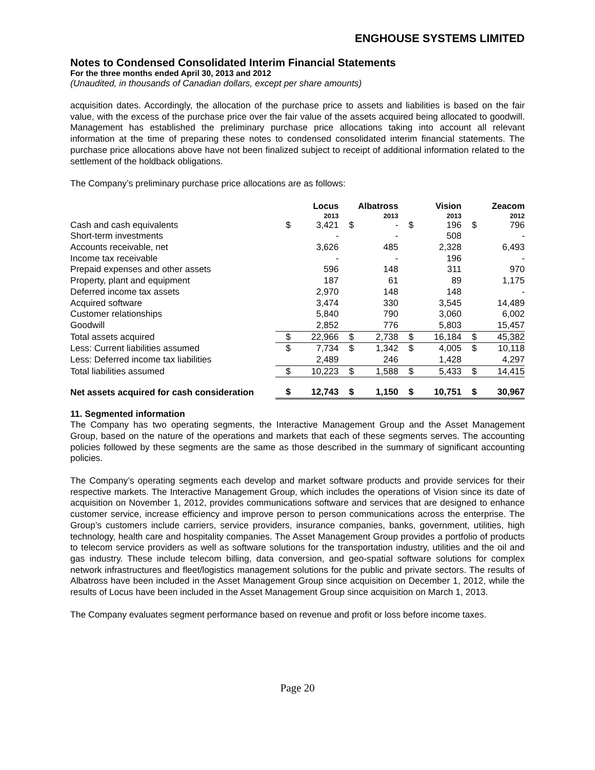ENGHOUSE SYSTEMS LIMITED
Notes to Condensed Consolidated Interim Financial Statements
For the three months ended April 30, 2013 and 2012
(Unaudited, in thousands of Canadian dollars, except per share amounts)
acquisition dates. Accordingly, the allocation of the purchase price to assets and liabilities is based on the fair value, with the excess of the purchase price over the fair value of the assets acquired being allocated to goodwill. Management has established the preliminary purchase price allocations taking into account all relevant information at the time of preparing these notes to condensed consolidated interim financial statements. The purchase price allocations above have not been finalized subject to receipt of additional information related to the settlement of the holdback obligations.
The Company’s preliminary purchase price allocations are as follows:
| | Locus 2013 | | Albatross 2013 | | Vision 2013 | | Zeacom 2012 | |
| --- | --- | --- | --- | --- | --- | --- | --- | --- |
| Cash and cash equivalents | $ | 3,421 | $ | - | $ | 196 | $ | 796 |
| Short-term investments | | - | | - | | 508 | | - |
| Accounts receivable, net | | 3,626 | | 485 | | 2,328 | | 6,493 |
| Income tax receivable | | - | | - | | 196 | | - |
| Prepaid expenses and other assets | | 596 | | 148 | | 311 | | 970 |
| Property, plant and equipment | | 187 | | 61 | | 89 | | 1,175 |
| Deferred income tax assets | | 2,970 | | 148 | | 148 | | - |
| Acquired software | | 3,474 | | 330 | | 3,545 | | 14,489 |
| Customer relationships | | 5,840 | | 790 | | 3,060 | | 6,002 |
| Goodwill | | 2,852 | | 776 | | 5,803 | | 15,457 |
| Total assets acquired | $ | 22,966 | $ | 2,738 | $ | 16,184 | $ | 45,382 |
| Less: Current liabilities assumed | $ | 7,734 | $ | 1,342 | $ | 4,005 | $ | 10,118 |
| Less: Deferred income tax liabilities | | 2,489 | | 246 | | 1,428 | | 4,297 |
| Total liabilities assumed | $ | 10,223 | $ | 1,588 | $ | 5,433 | $ | 14,415 |
| Net assets acquired for cash consideration | $ | 12,743 | $ | 1,150 | $ | 10,751 | $ | 30,967 |
11. Segmented information
The Company has two operating segments, the Interactive Management Group and the Asset Management Group, based on the nature of the operations and markets that each of these segments serves. The accounting policies followed by these segments are the same as those described in the summary of significant accounting policies.
The Company’s operating segments each develop and market software products and provide services for their respective markets. The Interactive Management Group, which includes the operations of Vision since its date of acquisition on November 1, 2012, provides communications software and services that are designed to enhance customer service, increase efficiency and improve person to person communications across the enterprise. The Group’s customers include carriers, service providers, insurance companies, banks, government, utilities, high technology, health care and hospitality companies. The Asset Management Group provides a portfolio of products to telecom service providers as well as software solutions for the transportation industry, utilities and the oil and gas industry. These include telecom billing, data conversion, and geo-spatial software solutions for complex network infrastructures and fleet/logistics management solutions for the public and private sectors. The results of Albatross have been included in the Asset Management Group since acquisition on December 1, 2012, while the results of Locus have been included in the Asset Management Group since acquisition on March 1, 2013.
The Company evaluates segment performance based on revenue and profit or loss before income taxes.
Page 20